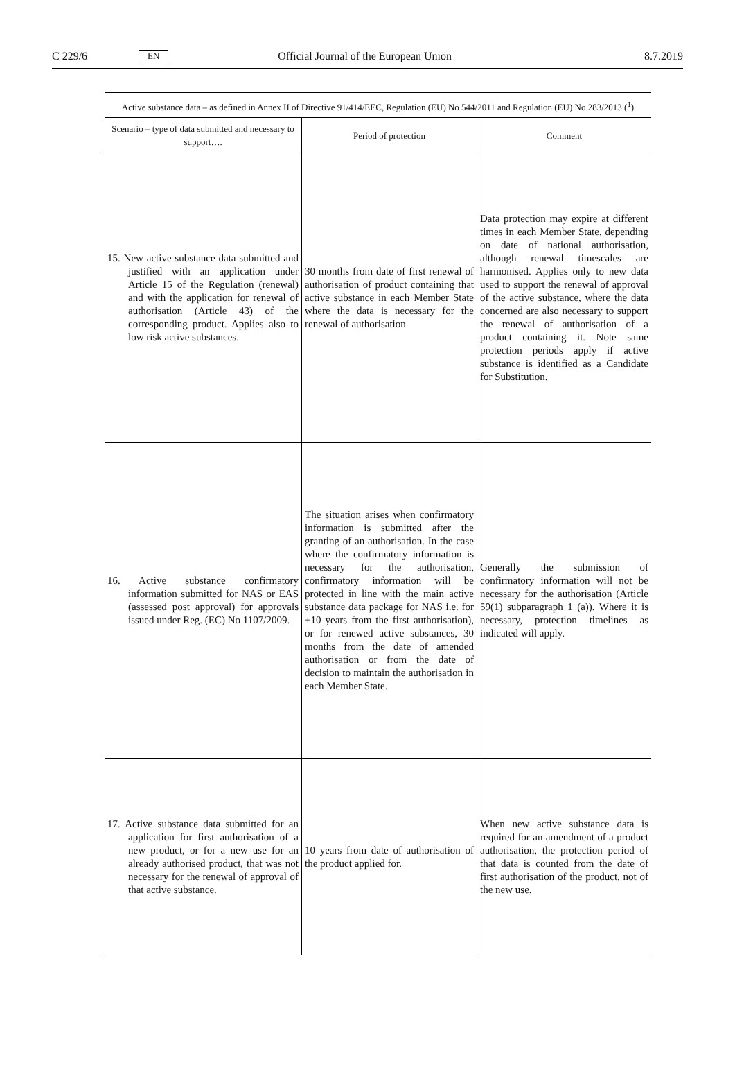C 229/6 EN Official Journal of the European Union 8.7.2019
Active substance data – as defined in Annex II of Directive 91/414/EEC, Regulation (EU) No 544/2011 and Regulation (EU) No 283/2013 ( <sup>1</sup> )
| Scenario – type of data submitted and necessary to support…. | Period of protection | Comment |
| --- | --- | --- |
| 15. New active substance data submitted and justified with an application under Article 15 of the Regulation (renewal) and with the application for renewal of authorisation (Article 43) of the corresponding product. Applies also to low risk active substances. | 30 months from date of first renewal of authorisation of product containing that active substance in each Member State where the data is necessary for the renewal of authorisation | Data protection may expire at different times in each Member State, depending on date of national authorisation, although renewal timescales are harmonised. Applies only to new data used to support the renewal of approval of the active substance, where the data concerned are also necessary to support the renewal of authorisation of a product containing it. Note same protection periods apply if active substance is identified as a Candidate for Substitution. |
| 16. Active substance confirmatory information submitted for NAS or EAS (assessed post approval) for approvals issued under Reg. (EC) No 1107/2009. | The situation arises when confirmatory information is submitted after the granting of an authorisation. In the case where the confirmatory information is necessary for the authorisation, confirmatory information will be protected in line with the main active substance data package for NAS i.e. for +10 years from the first authorisation), or for renewed active substances, 30 months from the date of amended authorisation or from the date of decision to maintain the authorisation in each Member State. | Generally the submission of confirmatory information will not be necessary for the authorisation (Article 59(1) subparagraph 1 (a)). Where it is necessary, protection timelines as indicated will apply. |
| 17. Active substance data submitted for an application for first authorisation of a new product, or for a new use for an already authorised product, that was not necessary for the renewal of approval of that active substance. | 10 years from date of authorisation of the product applied for. | When new active substance data is required for an amendment of a product authorisation, the protection period of that data is counted from the date of first authorisation of the product, not of the new use. |